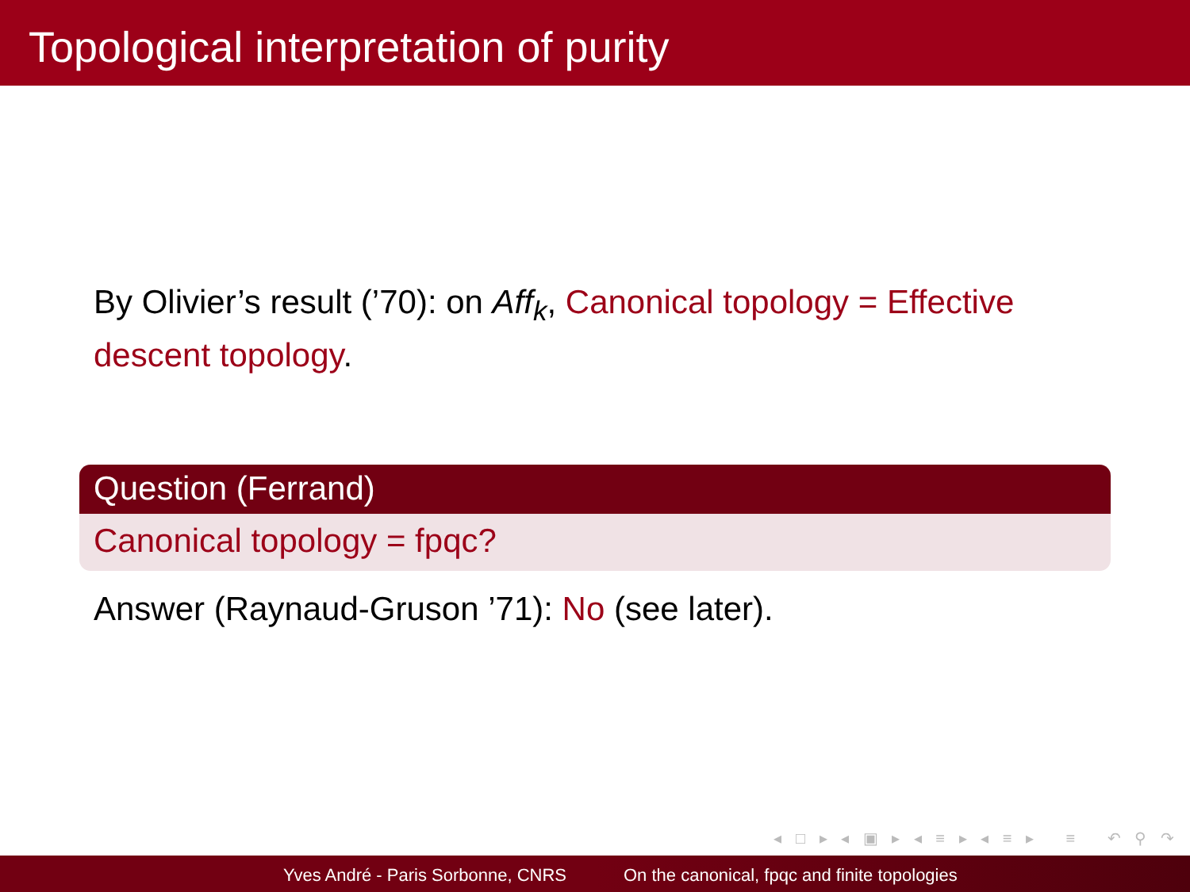Topological interpretation of purity
By Olivier’s result (’70): on Aff<sub>k</sub>, Canonical topology = Effective descent topology.
Question (Ferrand)
Canonical topology = fpqc?
Answer (Raynaud-Gruson ’71): No (see later).
◂ □ ▸ ◂ ▣ ▸ ◂ ≡ ▸ ◂ ≡ ▸ ≡ ↶ ⚲ ↷
Yves André - Paris Sorbonne, CNRS
On the canonical, fpqc and finite topologies